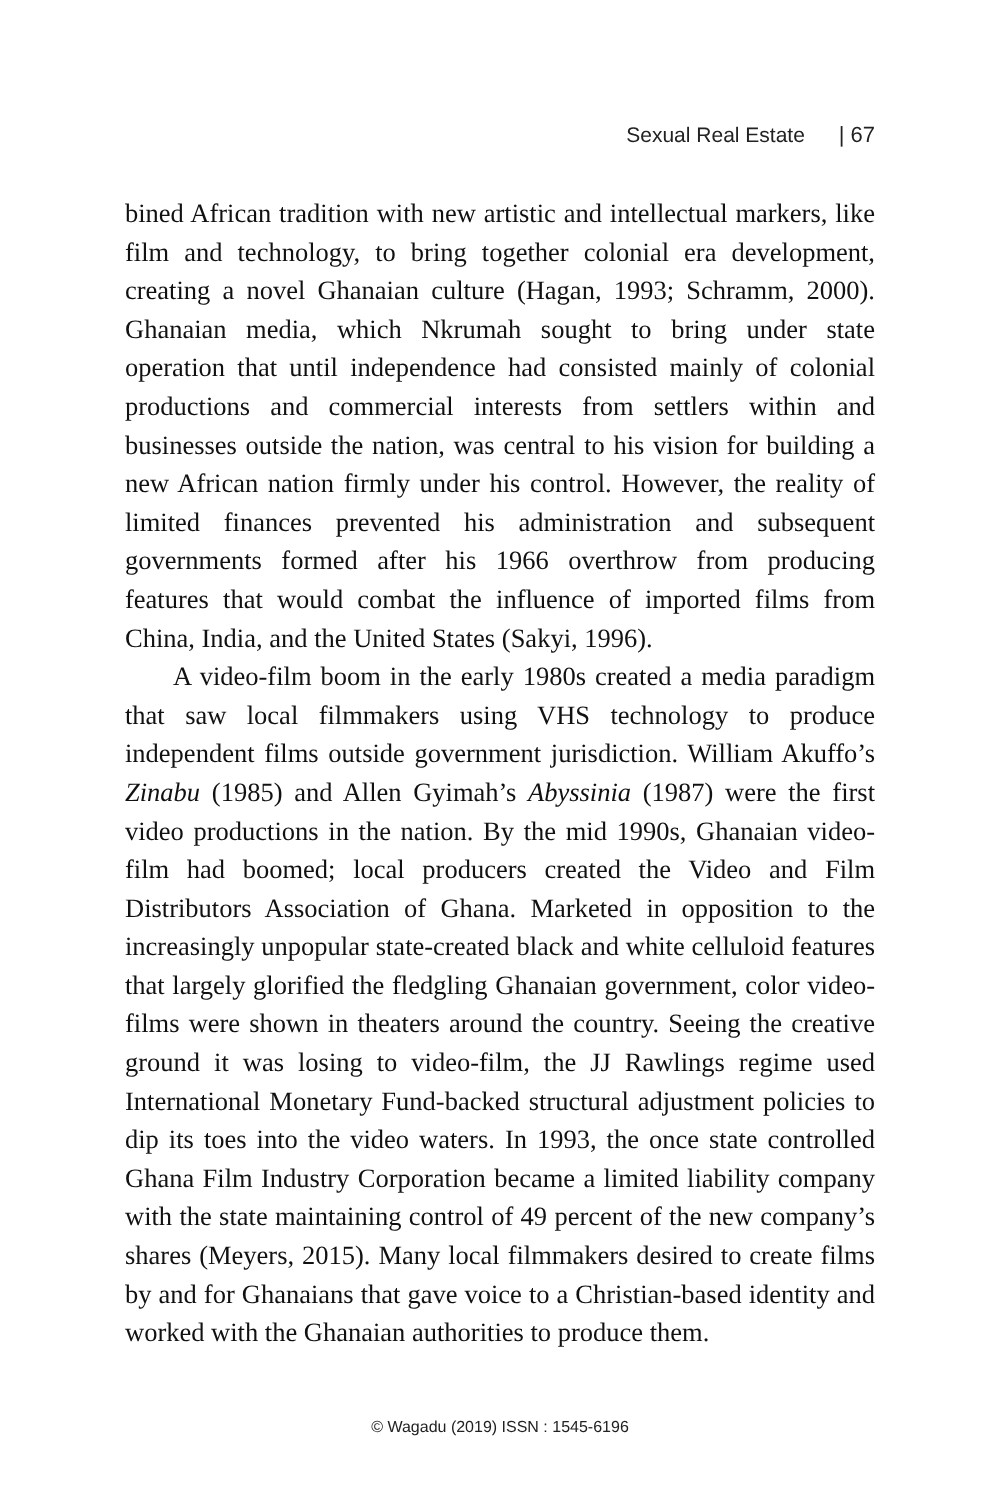Sexual Real Estate | 67
bined African tradition with new artistic and intellectual markers, like film and technology, to bring together colonial era development, creating a novel Ghanaian culture (Hagan, 1993; Schramm, 2000). Ghanaian media, which Nkrumah sought to bring under state operation that until independence had consisted mainly of colonial productions and commercial interests from settlers within and businesses outside the nation, was central to his vision for building a new African nation firmly under his control. However, the reality of limited finances prevented his administration and subsequent governments formed after his 1966 overthrow from producing features that would combat the influence of imported films from China, India, and the United States (Sakyi, 1996).
A video-film boom in the early 1980s created a media paradigm that saw local filmmakers using VHS technology to produce independent films outside government jurisdiction. William Akuffo’s Zinabu (1985) and Allen Gyimah’s Abyssinia (1987) were the first video productions in the nation. By the mid 1990s, Ghanaian video-film had boomed; local producers created the Video and Film Distributors Association of Ghana. Marketed in opposition to the increasingly unpopular state-created black and white celluloid features that largely glorified the fledgling Ghanaian government, color video-films were shown in theaters around the country. Seeing the creative ground it was losing to video-film, the JJ Rawlings regime used International Monetary Fund-backed structural adjustment policies to dip its toes into the video waters. In 1993, the once state controlled Ghana Film Industry Corporation became a limited liability company with the state maintaining control of 49 percent of the new company’s shares (Meyers, 2015). Many local filmmakers desired to create films by and for Ghanaians that gave voice to a Christian-based identity and worked with the Ghanaian authorities to produce them.
© Wagadu (2019) ISSN : 1545-6196